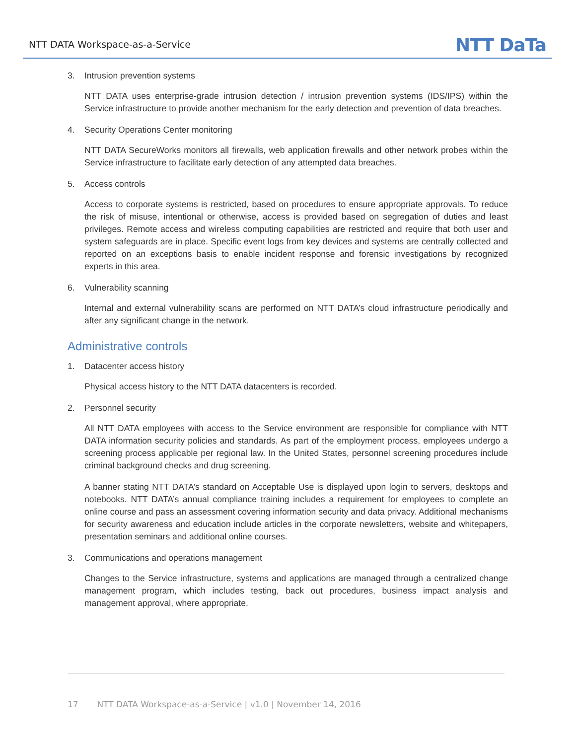NTT DATA Workspace-as-a-Service
NTT DaTa
3. Intrusion prevention systems
NTT DATA uses enterprise-grade intrusion detection / intrusion prevention systems (IDS/IPS) within the Service infrastructure to provide another mechanism for the early detection and prevention of data breaches.
4. Security Operations Center monitoring
NTT DATA SecureWorks monitors all firewalls, web application firewalls and other network probes within the Service infrastructure to facilitate early detection of any attempted data breaches.
5. Access controls
Access to corporate systems is restricted, based on procedures to ensure appropriate approvals. To reduce the risk of misuse, intentional or otherwise, access is provided based on segregation of duties and least privileges. Remote access and wireless computing capabilities are restricted and require that both user and system safeguards are in place. Specific event logs from key devices and systems are centrally collected and reported on an exceptions basis to enable incident response and forensic investigations by recognized experts in this area.
6. Vulnerability scanning
Internal and external vulnerability scans are performed on NTT DATA’s cloud infrastructure periodically and after any significant change in the network.
Administrative controls
1. Datacenter access history
Physical access history to the NTT DATA datacenters is recorded.
2. Personnel security
All NTT DATA employees with access to the Service environment are responsible for compliance with NTT DATA information security policies and standards. As part of the employment process, employees undergo a screening process applicable per regional law. In the United States, personnel screening procedures include criminal background checks and drug screening.
A banner stating NTT DATA’s standard on Acceptable Use is displayed upon login to servers, desktops and notebooks. NTT DATA’s annual compliance training includes a requirement for employees to complete an online course and pass an assessment covering information security and data privacy. Additional mechanisms for security awareness and education include articles in the corporate newsletters, website and whitepapers, presentation seminars and additional online courses.
3. Communications and operations management
Changes to the Service infrastructure, systems and applications are managed through a centralized change management program, which includes testing, back out procedures, business impact analysis and management approval, where appropriate.
17 NTT DATA Workspace-as-a-Service | v1.0 | November 14, 2016